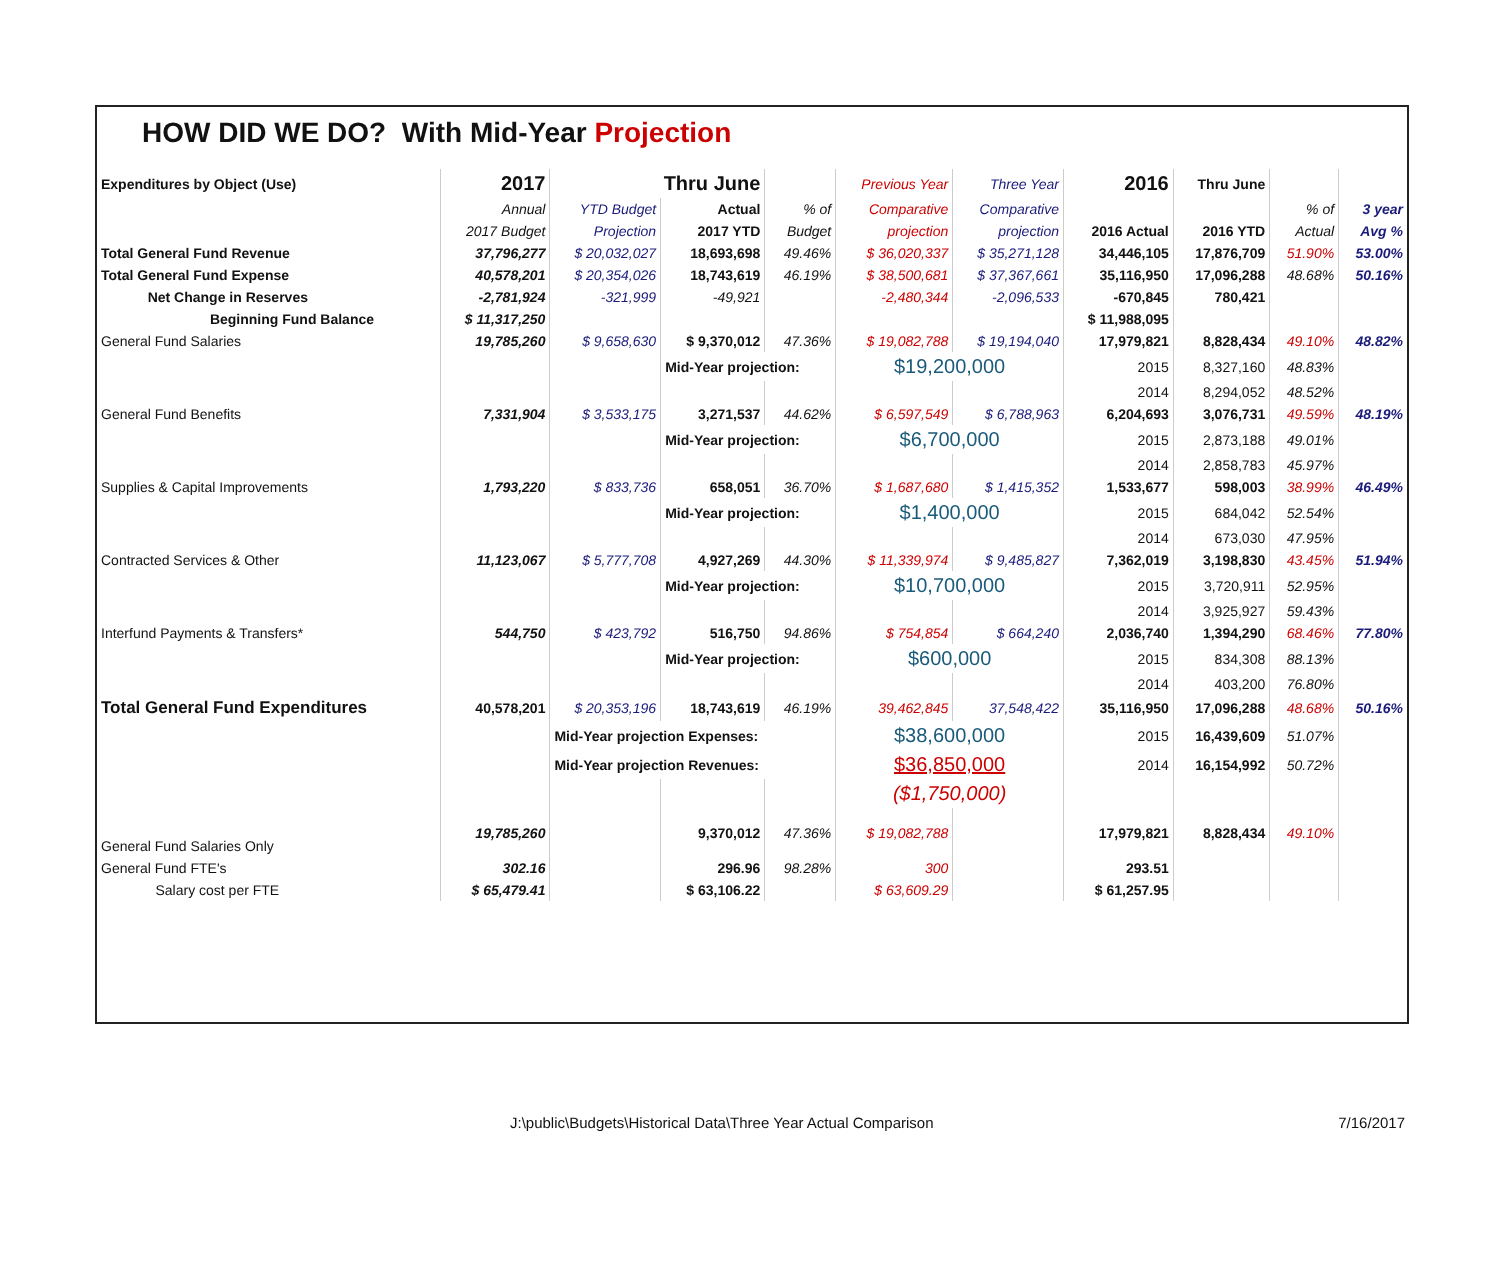HOW DID WE DO? With Mid-Year Projection
| Expenditures by Object (Use) | 2017 | Thru June | | | Previous Year | Three Year | 2016 | Thru June | | |
| --- | --- | --- | --- | --- | --- | --- | --- | --- | --- | --- |
| | Annual | YTD Budget | Actual | % of | Comparative | Comparative | | | % of | 3 year |
| | 2017 Budget | Projection | 2017 YTD | Budget | projection | projection | 2016 Actual | 2016 YTD | Actual | Avg % |
| Total General Fund Revenue | 37,796,277 | $ 20,032,027 | 18,693,698 | 49.46% | $ 36,020,337 | $ 35,271,128 | 34,446,105 | 17,876,709 | 51.90% | 53.00% |
| Total General Fund Expense | 40,578,201 | $ 20,354,026 | 18,743,619 | 46.19% | $ 38,500,681 | $ 37,367,661 | 35,116,950 | 17,096,288 | 48.68% | 50.16% |
| Net Change in Reserves | -2,781,924 | -321,999 | -49,921 | | -2,480,344 | -2,096,533 | -670,845 | 780,421 | | |
| Beginning Fund Balance | $ 11,317,250 | | | | | | $ 11,988,095 | | | |
| General Fund Salaries | 19,785,260 | $ 9,658,630 | $ 9,370,012 | 47.36% | $ 19,082,788 | $ 19,194,040 | 17,979,821 | 8,828,434 | 49.10% | 48.82% |
| | | | Mid-Year projection: | | $19,200,000 | | 2015 | 8,327,160 | 48.83% | |
| | | | | | | | 2014 | 8,294,052 | 48.52% | |
| General Fund Benefits | 7,331,904 | $ 3,533,175 | 3,271,537 | 44.62% | $ 6,597,549 | $ 6,788,963 | 6,204,693 | 3,076,731 | 49.59% | 48.19% |
| | | | Mid-Year projection: | | $6,700,000 | | 2015 | 2,873,188 | 49.01% | |
| | | | | | | | 2014 | 2,858,783 | 45.97% | |
| Supplies & Capital Improvements | 1,793,220 | $ 833,736 | 658,051 | 36.70% | $ 1,687,680 | $ 1,415,352 | 1,533,677 | 598,003 | 38.99% | 46.49% |
| | | | Mid-Year projection: | | $1,400,000 | | 2015 | 684,042 | 52.54% | |
| | | | | | | | 2014 | 673,030 | 47.95% | |
| Contracted Services & Other | 11,123,067 | $ 5,777,708 | 4,927,269 | 44.30% | $ 11,339,974 | $ 9,485,827 | 7,362,019 | 3,198,830 | 43.45% | 51.94% |
| | | | Mid-Year projection: | | $10,700,000 | | 2015 | 3,720,911 | 52.95% | |
| | | | | | | | 2014 | 3,925,927 | 59.43% | |
| Interfund Payments & Transfers* | 544,750 | $ 423,792 | 516,750 | 94.86% | $ 754,854 | $ 664,240 | 2,036,740 | 1,394,290 | 68.46% | 77.80% |
| | | | Mid-Year projection: | | $600,000 | | 2015 | 834,308 | 88.13% | |
| | | | | | | | 2014 | 403,200 | 76.80% | |
| Total General Fund Expenditures | 40,578,201 | $ 20,353,196 | 18,743,619 | 46.19% | 39,462,845 | 37,548,422 | 35,116,950 | 17,096,288 | 48.68% | 50.16% |
| | | Mid-Year projection Expenses: | | | $38,600,000 | | 2015 | 16,439,609 | 51.07% | |
| | | Mid-Year projection Revenues: | | | $36,850,000 | | 2014 | 16,154,992 | 50.72% | |
| | | | | | ($1,750,000) | | | | | |
| General Fund Salaries Only | 19,785,260 | | 9,370,012 | 47.36% | $ 19,082,788 | | 17,979,821 | 8,828,434 | 49.10% | |
| General Fund FTE's | 302.16 | | 296.96 | 98.28% | 300 | | 293.51 | | | |
| Salary cost per FTE | $ 65,479.41 | | $ 63,106.22 | | $ 63,609.29 | | $ 61,257.95 | | | |
J:\public\Budgets\Historical Data\Three Year Actual Comparison 7/16/2017